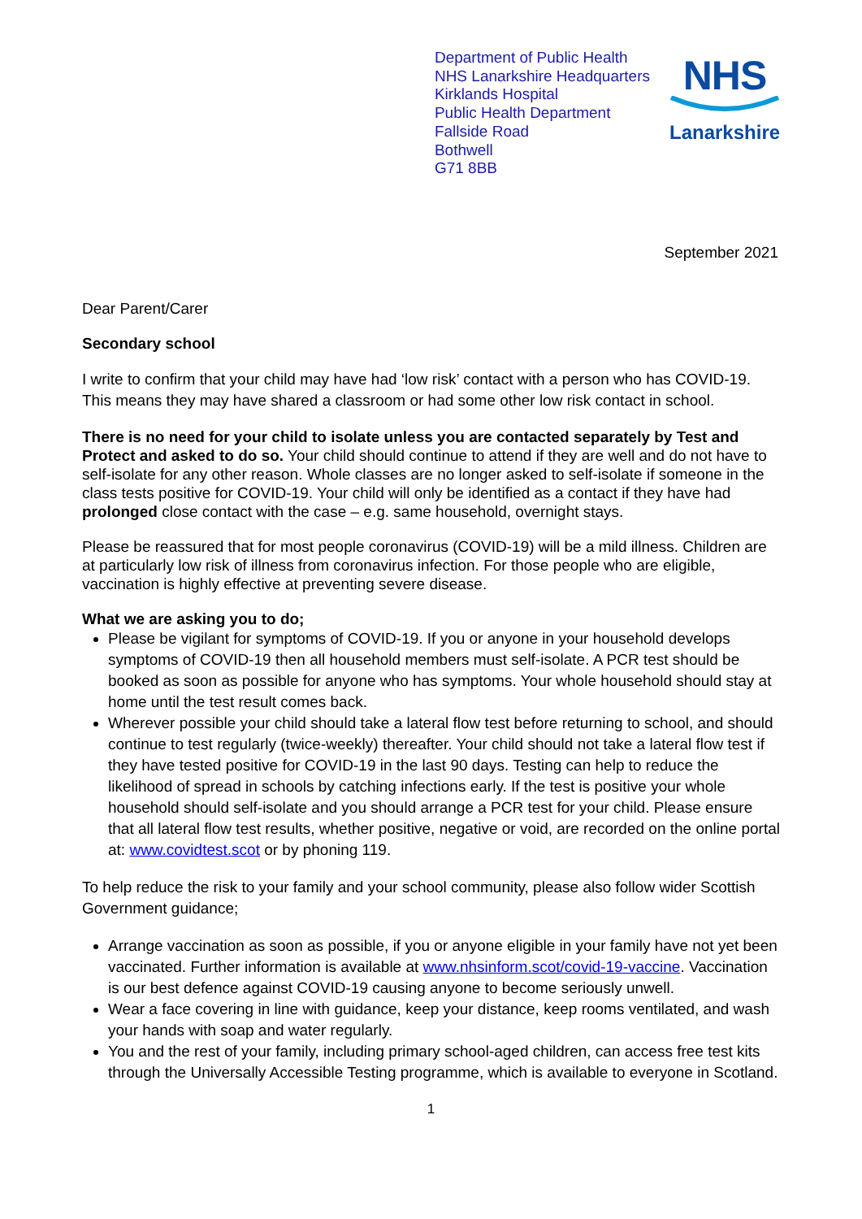Department of Public Health
NHS Lanarkshire Headquarters
Kirklands Hospital
Public Health Department
Fallside Road
Bothwell
G71 8BB
NHS
Lanarkshire
September 2021
Dear Parent/Carer
Secondary school
I write to confirm that your child may have had ‘low risk’ contact with a person who has COVID-19. This means they may have shared a classroom or had some other low risk contact in school.
There is no need for your child to isolate unless you are contacted separately by Test and Protect and asked to do so. Your child should continue to attend if they are well and do not have to self-isolate for any other reason. Whole classes are no longer asked to self-isolate if someone in the class tests positive for COVID-19. Your child will only be identified as a contact if they have had prolonged close contact with the case – e.g. same household, overnight stays.
Please be reassured that for most people coronavirus (COVID-19) will be a mild illness. Children are at particularly low risk of illness from coronavirus infection. For those people who are eligible, vaccination is highly effective at preventing severe disease.
What we are asking you to do;
Please be vigilant for symptoms of COVID-19. If you or anyone in your household develops symptoms of COVID-19 then all household members must self-isolate. A PCR test should be booked as soon as possible for anyone who has symptoms. Your whole household should stay at home until the test result comes back.
Wherever possible your child should take a lateral flow test before returning to school, and should continue to test regularly (twice-weekly) thereafter. Your child should not take a lateral flow test if they have tested positive for COVID-19 in the last 90 days. Testing can help to reduce the likelihood of spread in schools by catching infections early. If the test is positive your whole household should self-isolate and you should arrange a PCR test for your child. Please ensure that all lateral flow test results, whether positive, negative or void, are recorded on the online portal at: www.covidtest.scot or by phoning 119.
To help reduce the risk to your family and your school community, please also follow wider Scottish Government guidance;
Arrange vaccination as soon as possible, if you or anyone eligible in your family have not yet been vaccinated. Further information is available at www.nhsinform.scot/covid-19-vaccine. Vaccination is our best defence against COVID-19 causing anyone to become seriously unwell.
Wear a face covering in line with guidance, keep your distance, keep rooms ventilated, and wash your hands with soap and water regularly.
You and the rest of your family, including primary school-aged children, can access free test kits through the Universally Accessible Testing programme, which is available to everyone in Scotland.
1